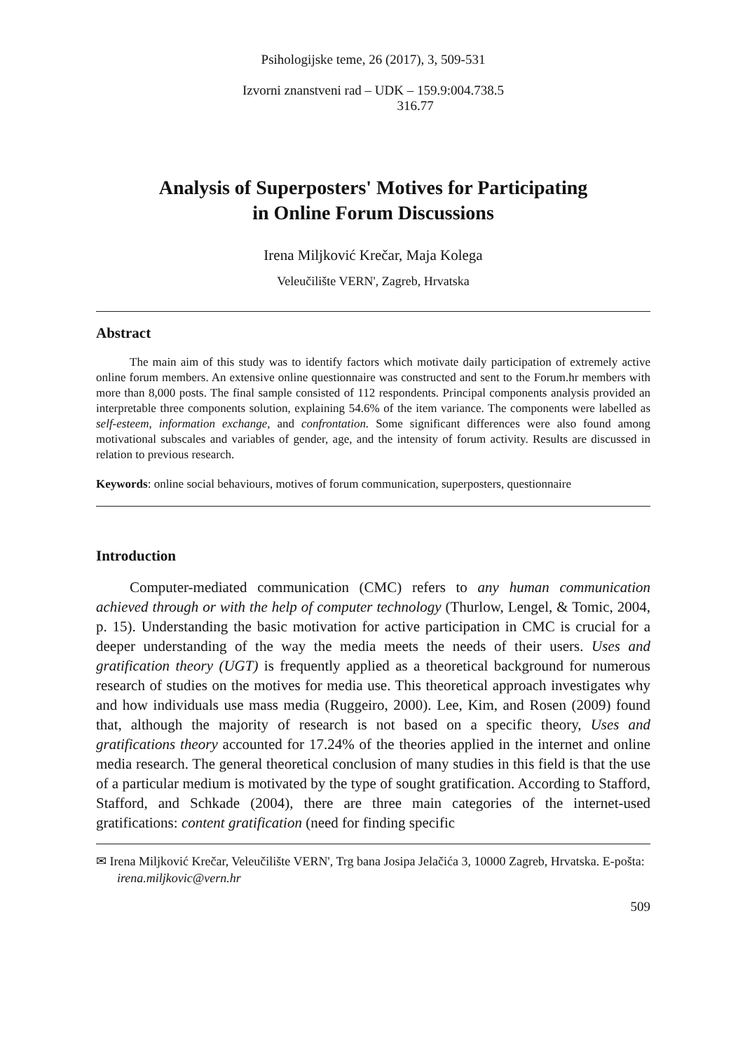Psihologijske teme, 26 (2017), 3, 509-531
Izvorni znanstveni rad – UDK – 159.9:004.738.5
316.77
Analysis of Superposters' Motives for Participating
in Online Forum Discussions
Irena Miljković Krečar, Maja Kolega
Veleučilište VERN', Zagreb, Hrvatska
Abstract
The main aim of this study was to identify factors which motivate daily participation of extremely active online forum members. An extensive online questionnaire was constructed and sent to the Forum.hr members with more than 8,000 posts. The final sample consisted of 112 respondents. Principal components analysis provided an interpretable three components solution, explaining 54.6% of the item variance. The components were labelled as self-esteem, information exchange, and confrontation. Some significant differences were also found among motivational subscales and variables of gender, age, and the intensity of forum activity. Results are discussed in relation to previous research.
Keywords: online social behaviours, motives of forum communication, superposters, questionnaire
Introduction
Computer-mediated communication (CMC) refers to any human communication achieved through or with the help of computer technology (Thurlow, Lengel, & Tomic, 2004, p. 15). Understanding the basic motivation for active participation in CMC is crucial for a deeper understanding of the way the media meets the needs of their users. Uses and gratification theory (UGT) is frequently applied as a theoretical background for numerous research of studies on the motives for media use. This theoretical approach investigates why and how individuals use mass media (Ruggeiro, 2000). Lee, Kim, and Rosen (2009) found that, although the majority of research is not based on a specific theory, Uses and gratifications theory accounted for 17.24% of the theories applied in the internet and online media research. The general theoretical conclusion of many studies in this field is that the use of a particular medium is motivated by the type of sought gratification. According to Stafford, Stafford, and Schkade (2004), there are three main categories of the internet-used gratifications: content gratification (need for finding specific
✉ Irena Miljković Krečar, Veleučilište VERN', Trg bana Josipa Jelačića 3, 10000 Zagreb, Hrvatska. E-pošta: irena.miljkovic@vern.hr
509